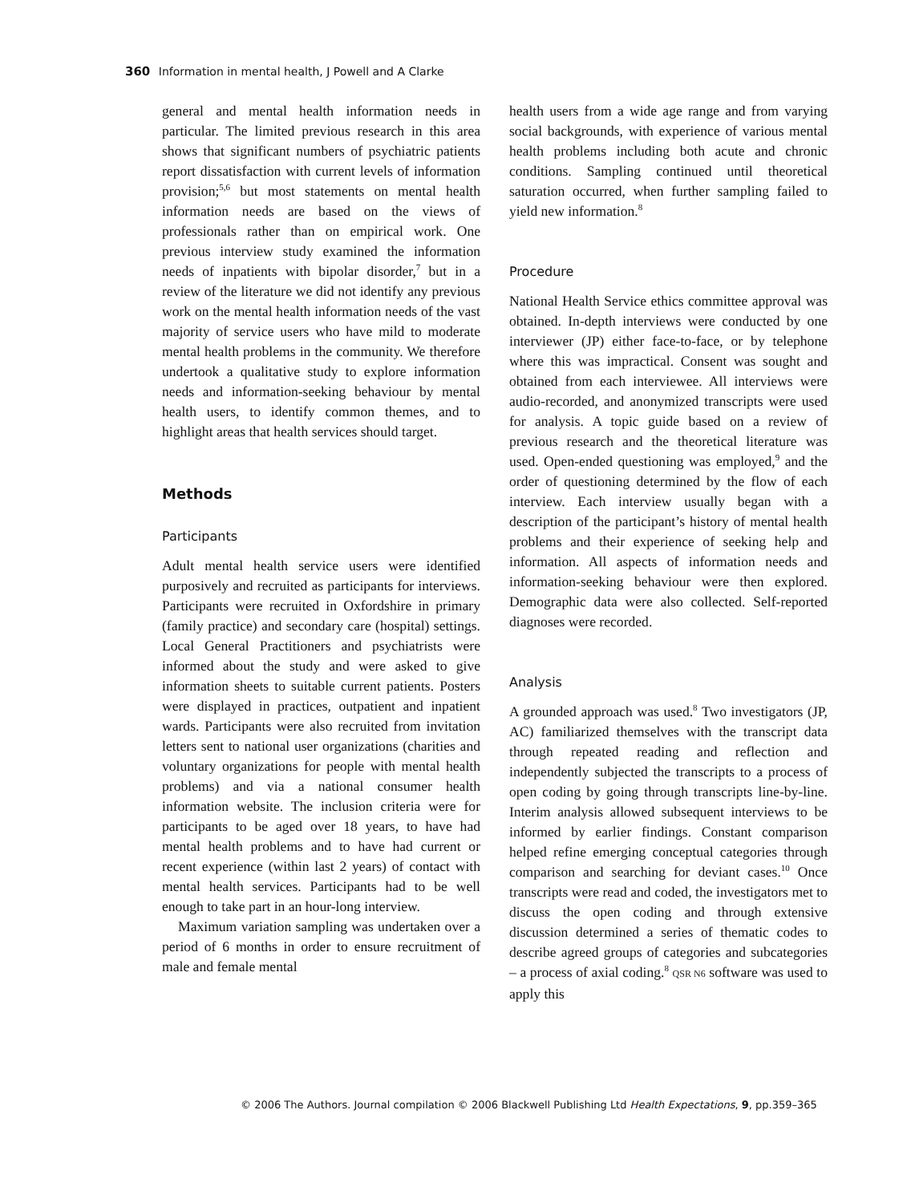360 Information in mental health, J Powell and A Clarke
general and mental health information needs in particular. The limited previous research in this area shows that significant numbers of psychiatric patients report dissatisfaction with current levels of information provision;<sup>5,6</sup> but most statements on mental health information needs are based on the views of professionals rather than on empirical work. One previous interview study examined the information needs of inpatients with bipolar disorder,<sup>7</sup> but in a review of the literature we did not identify any previous work on the mental health information needs of the vast majority of service users who have mild to moderate mental health problems in the community. We therefore undertook a qualitative study to explore information needs and information-seeking behaviour by mental health users, to identify common themes, and to highlight areas that health services should target.
Methods
Participants
Adult mental health service users were identified purposively and recruited as participants for interviews. Participants were recruited in Oxfordshire in primary (family practice) and secondary care (hospital) settings. Local General Practitioners and psychiatrists were informed about the study and were asked to give information sheets to suitable current patients. Posters were displayed in practices, outpatient and inpatient wards. Participants were also recruited from invitation letters sent to national user organizations (charities and voluntary organizations for people with mental health problems) and via a national consumer health information website. The inclusion criteria were for participants to be aged over 18 years, to have had mental health problems and to have had current or recent experience (within last 2 years) of contact with mental health services. Participants had to be well enough to take part in an hour-long interview.
Maximum variation sampling was undertaken over a period of 6 months in order to ensure recruitment of male and female mental
health users from a wide age range and from varying social backgrounds, with experience of various mental health problems including both acute and chronic conditions. Sampling continued until theoretical saturation occurred, when further sampling failed to yield new information.<sup>8</sup>
Procedure
National Health Service ethics committee approval was obtained. In-depth interviews were conducted by one interviewer (JP) either face-to-face, or by telephone where this was impractical. Consent was sought and obtained from each interviewee. All interviews were audio-recorded, and anonymized transcripts were used for analysis. A topic guide based on a review of previous research and the theoretical literature was used. Open-ended questioning was employed,<sup>9</sup> and the order of questioning determined by the flow of each interview. Each interview usually began with a description of the participant’s history of mental health problems and their experience of seeking help and information. All aspects of information needs and information-seeking behaviour were then explored. Demographic data were also collected. Self-reported diagnoses were recorded.
Analysis
A grounded approach was used.<sup>8</sup> Two investigators (JP, AC) familiarized themselves with the transcript data through repeated reading and reflection and independently subjected the transcripts to a process of open coding by going through transcripts line-by-line. Interim analysis allowed subsequent interviews to be informed by earlier findings. Constant comparison helped refine emerging conceptual categories through comparison and searching for deviant cases.<sup>10</sup> Once transcripts were read and coded, the investigators met to discuss the open coding and through extensive discussion determined a series of thematic codes to describe agreed groups of categories and subcategories – a process of axial coding.<sup>8</sup> QSR N6 software was used to apply this
© 2006 The Authors. Journal compilation © 2006 Blackwell Publishing Ltd Health Expectations, 9, pp.359–365